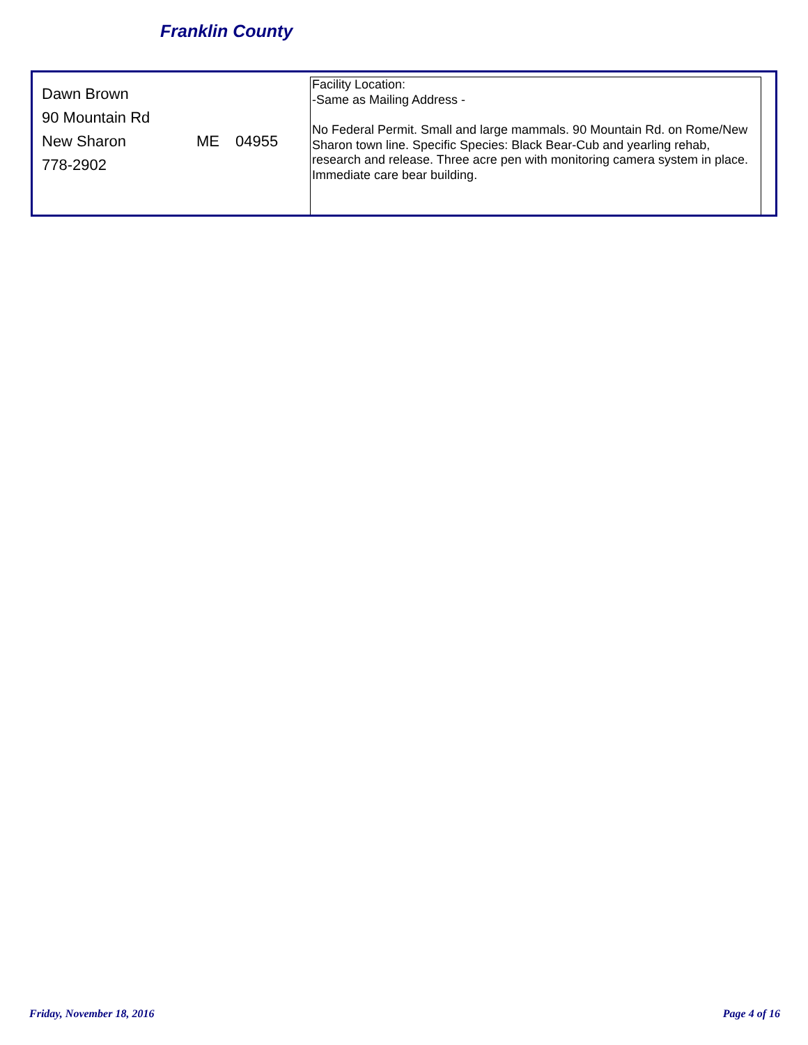Franklin County
Dawn Brown
90 Mountain Rd
New Sharon ME 04955
778-2902
Facility Location:
-Same as Mailing Address -
No Federal Permit. Small and large mammals. 90 Mountain Rd. on Rome/New Sharon town line. Specific Species: Black Bear-Cub and yearling rehab, research and release. Three acre pen with monitoring camera system in place. Immediate care bear building.
Friday, November 18, 2016 Page 4 of 16